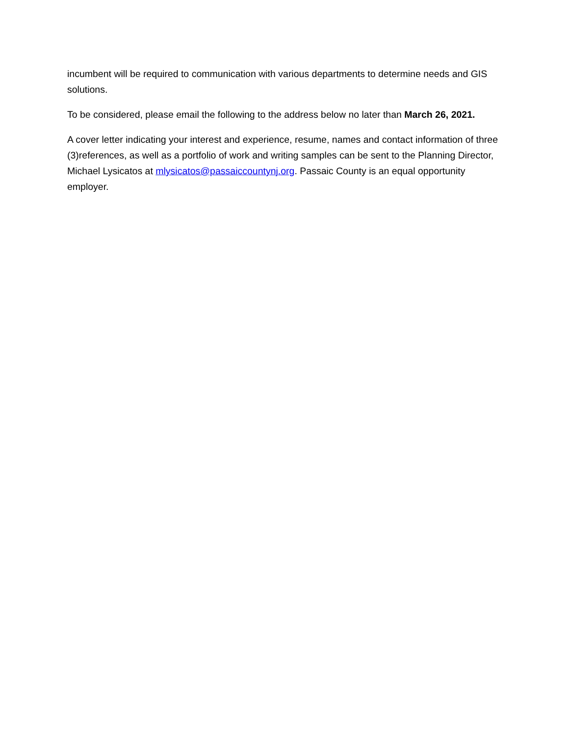incumbent will be required to communication with various departments to determine needs and GIS solutions.
To be considered, please email the following to the address below no later than March 26, 2021.
A cover letter indicating your interest and experience, resume, names and contact information of three (3)references, as well as a portfolio of work and writing samples can be sent to the Planning Director, Michael Lysicatos at mlysicatos@passaiccountynj.org. Passaic County is an equal opportunity employer.